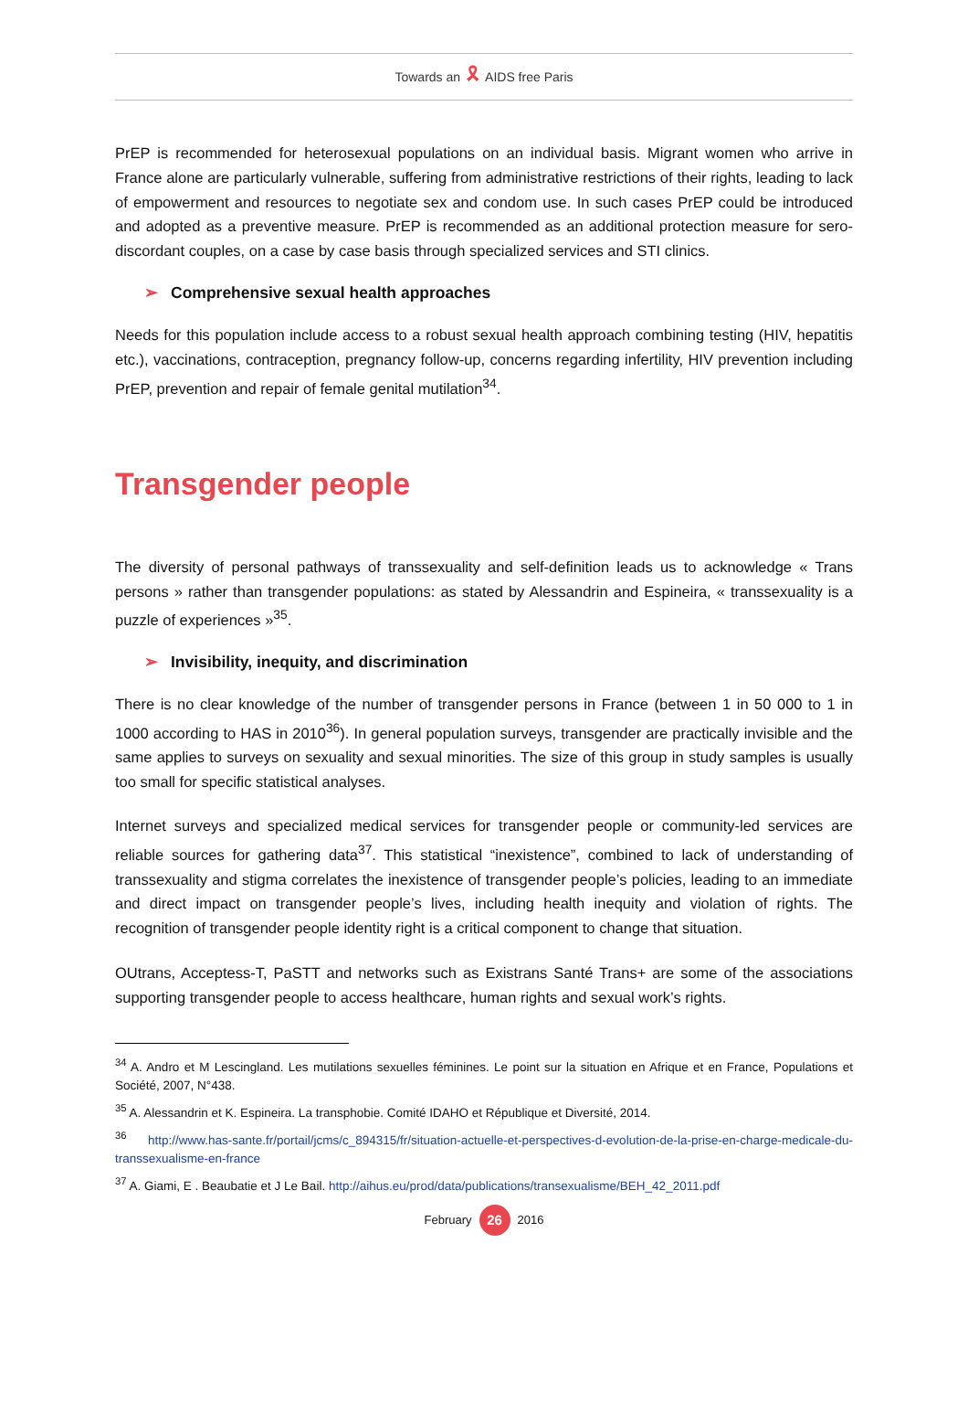Towards an 🎗 AIDS free Paris
PrEP is recommended for heterosexual populations on an individual basis. Migrant women who arrive in France alone are particularly vulnerable, suffering from administrative restrictions of their rights, leading to lack of empowerment and resources to negotiate sex and condom use. In such cases PrEP could be introduced and adopted as a preventive measure. PrEP is recommended as an additional protection measure for sero-discordant couples, on a case by case basis through specialized services and STI clinics.
➢ Comprehensive sexual health approaches
Needs for this population include access to a robust sexual health approach combining testing (HIV, hepatitis etc.), vaccinations, contraception, pregnancy follow-up, concerns regarding infertility, HIV prevention including PrEP, prevention and repair of female genital mutilation<sup>34</sup>.
Transgender people
The diversity of personal pathways of transsexuality and self-definition leads us to acknowledge « Trans persons » rather than transgender populations: as stated by Alessandrin and Espineira, « transsexuality is a puzzle of experiences »<sup>35</sup>.
➢ Invisibility, inequity, and discrimination
There is no clear knowledge of the number of transgender persons in France (between 1 in 50 000 to 1 in 1000 according to HAS in 2010<sup>36</sup>). In general population surveys, transgender are practically invisible and the same applies to surveys on sexuality and sexual minorities. The size of this group in study samples is usually too small for specific statistical analyses.
Internet surveys and specialized medical services for transgender people or community-led services are reliable sources for gathering data<sup>37</sup>. This statistical “inexistence”, combined to lack of understanding of transsexuality and stigma correlates the inexistence of transgender people’s policies, leading to an immediate and direct impact on transgender people’s lives, including health inequity and violation of rights. The recognition of transgender people identity right is a critical component to change that situation.
OUtrans, Acceptess-T, PaSTT and networks such as Existrans Santé Trans+ are some of the associations supporting transgender people to access healthcare, human rights and sexual work’s rights.
<sup>34</sup> A. Andro et M Lescingland. Les mutilations sexuelles féminines. Le point sur la situation en Afrique et en France, Populations et Société, 2007, N°438.
<sup>35</sup> A. Alessandrin et K. Espineira. La transphobie. Comité IDAHO et République et Diversité, 2014.
<sup>36</sup> http://www.has-sante.fr/portail/jcms/c_894315/fr/situation-actuelle-et-perspectives-d-evolution-de-la-prise-en-charge-medicale-du-transsexualisme-en-france
<sup>37</sup> A. Giami, E . Beaubatie et J Le Bail. http://aihus.eu/prod/data/publications/transexualisme/BEH_42_2011.pdf
February 26 2016